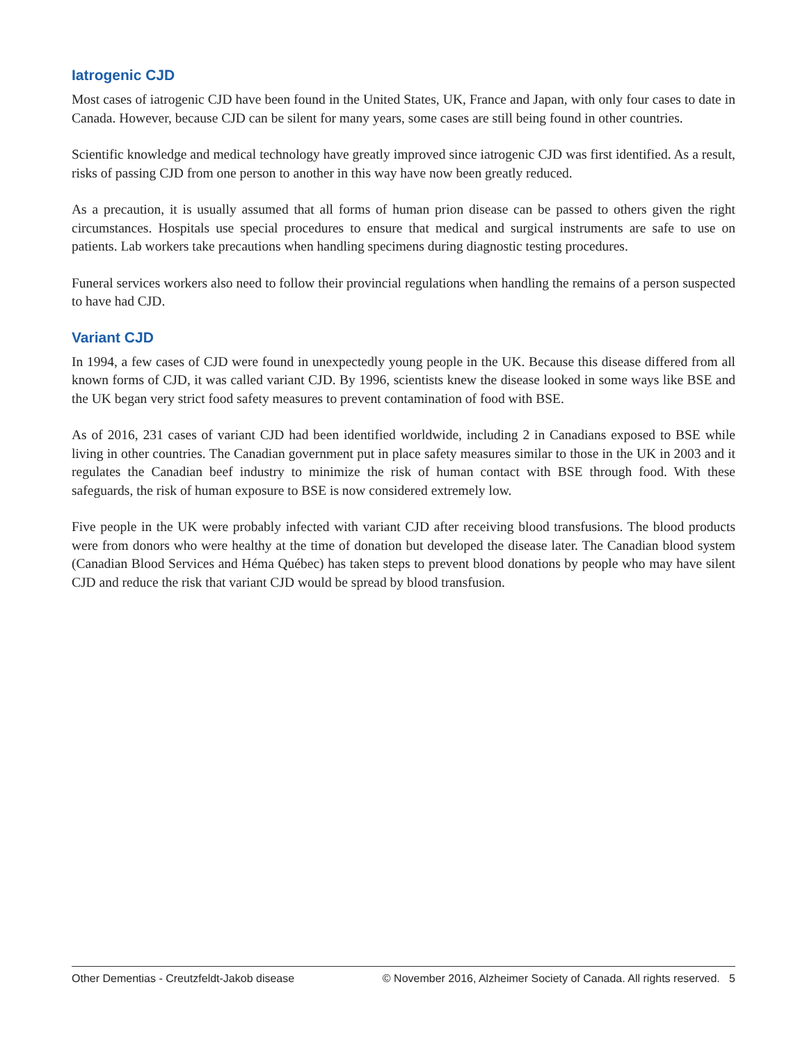Iatrogenic CJD
Most cases of iatrogenic CJD have been found in the United States, UK, France and Japan, with only four cases to date in Canada. However, because CJD can be silent for many years, some cases are still being found in other countries.
Scientific knowledge and medical technology have greatly improved since iatrogenic CJD was first identified. As a result, risks of passing CJD from one person to another in this way have now been greatly reduced.
As a precaution, it is usually assumed that all forms of human prion disease can be passed to others given the right circumstances. Hospitals use special procedures to ensure that medical and surgical instruments are safe to use on patients. Lab workers take precautions when handling specimens during diagnostic testing procedures.
Funeral services workers also need to follow their provincial regulations when handling the remains of a person suspected to have had CJD.
Variant CJD
In 1994, a few cases of CJD were found in unexpectedly young people in the UK. Because this disease differed from all known forms of CJD, it was called variant CJD. By 1996, scientists knew the disease looked in some ways like BSE and the UK began very strict food safety measures to prevent contamination of food with BSE.
As of 2016, 231 cases of variant CJD had been identified worldwide, including 2 in Canadians exposed to BSE while living in other countries. The Canadian government put in place safety measures similar to those in the UK in 2003 and it regulates the Canadian beef industry to minimize the risk of human contact with BSE through food. With these safeguards, the risk of human exposure to BSE is now considered extremely low.
Five people in the UK were probably infected with variant CJD after receiving blood transfusions. The blood products were from donors who were healthy at the time of donation but developed the disease later. The Canadian blood system (Canadian Blood Services and Héma Québec) has taken steps to prevent blood donations by people who may have silent CJD and reduce the risk that variant CJD would be spread by blood transfusion.
Other Dementias - Creutzfeldt-Jakob disease © November 2016, Alzheimer Society of Canada. All rights reserved. 5